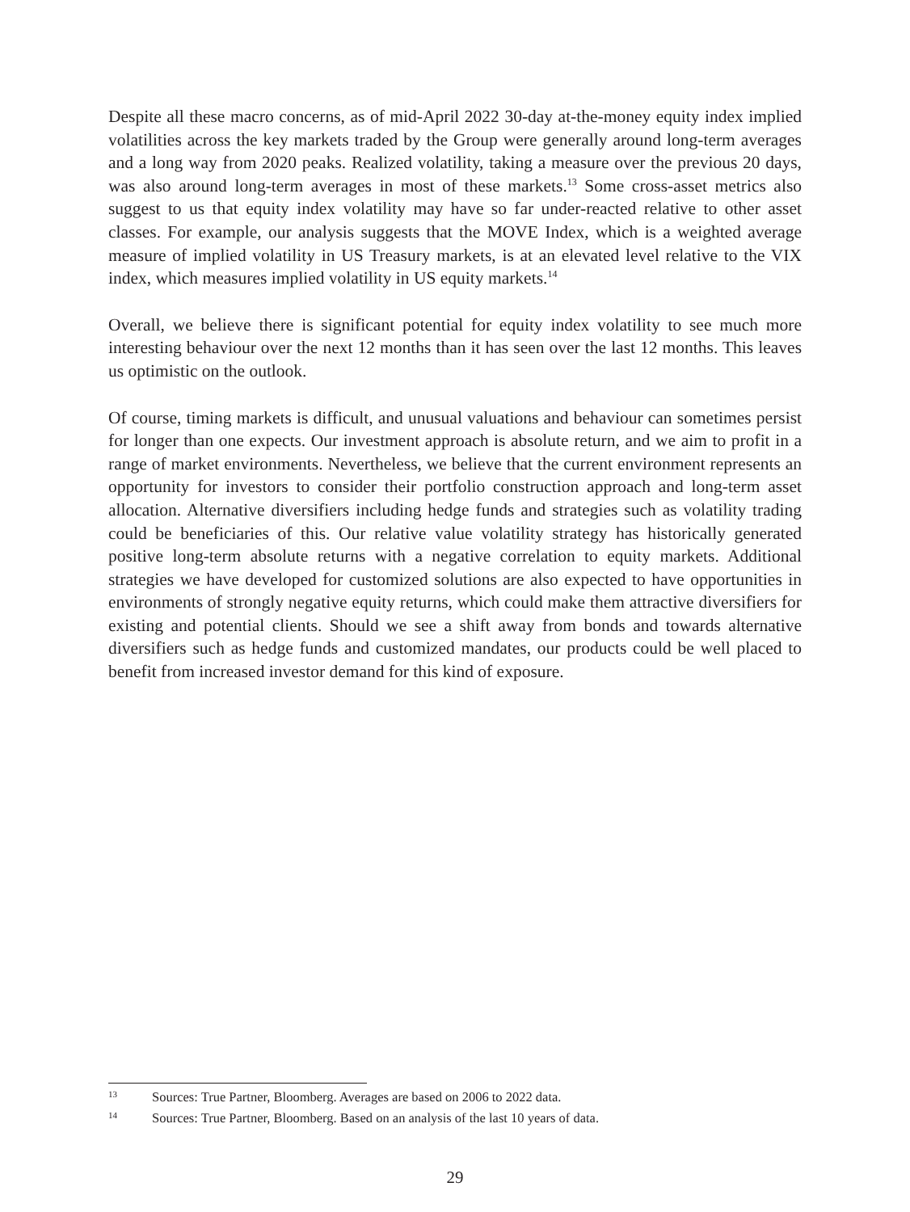Despite all these macro concerns, as of mid-April 2022 30-day at-the-money equity index implied volatilities across the key markets traded by the Group were generally around long-term averages and a long way from 2020 peaks. Realized volatility, taking a measure over the previous 20 days, was also around long-term averages in most of these markets.<sup>13</sup> Some cross-asset metrics also suggest to us that equity index volatility may have so far under-reacted relative to other asset classes. For example, our analysis suggests that the MOVE Index, which is a weighted average measure of implied volatility in US Treasury markets, is at an elevated level relative to the VIX index, which measures implied volatility in US equity markets.<sup>14</sup>
Overall, we believe there is significant potential for equity index volatility to see much more interesting behaviour over the next 12 months than it has seen over the last 12 months. This leaves us optimistic on the outlook.
Of course, timing markets is difficult, and unusual valuations and behaviour can sometimes persist for longer than one expects. Our investment approach is absolute return, and we aim to profit in a range of market environments. Nevertheless, we believe that the current environment represents an opportunity for investors to consider their portfolio construction approach and long-term asset allocation. Alternative diversifiers including hedge funds and strategies such as volatility trading could be beneficiaries of this. Our relative value volatility strategy has historically generated positive long-term absolute returns with a negative correlation to equity markets. Additional strategies we have developed for customized solutions are also expected to have opportunities in environments of strongly negative equity returns, which could make them attractive diversifiers for existing and potential clients. Should we see a shift away from bonds and towards alternative diversifiers such as hedge funds and customized mandates, our products could be well placed to benefit from increased investor demand for this kind of exposure.
13 Sources: True Partner, Bloomberg. Averages are based on 2006 to 2022 data.
14 Sources: True Partner, Bloomberg. Based on an analysis of the last 10 years of data.
29